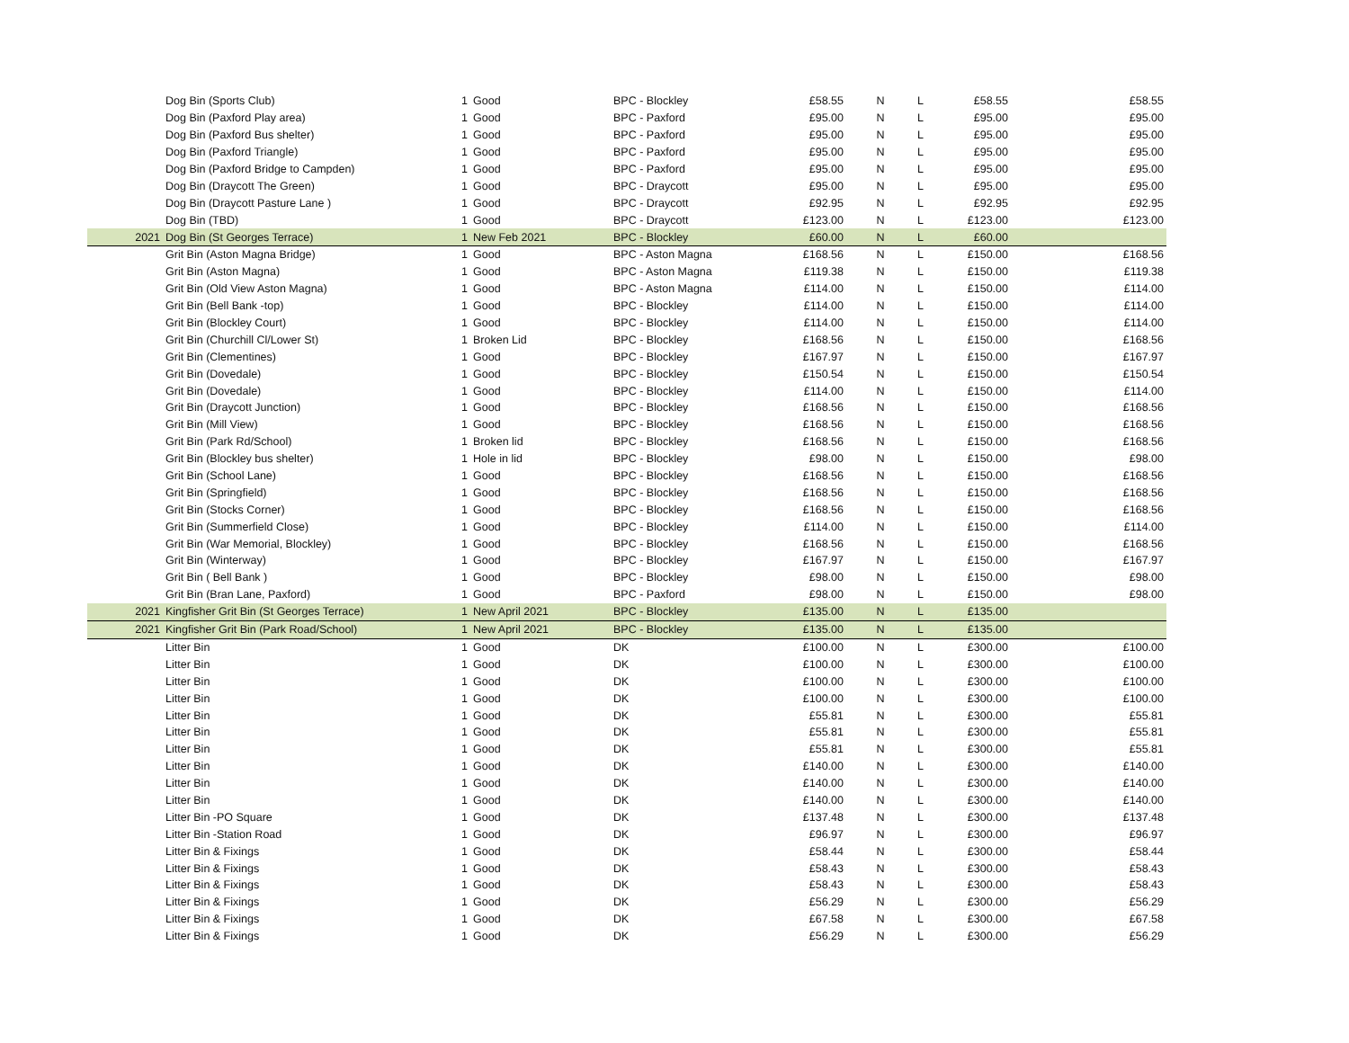| | Dog Bin (Sports Club) | 1 | Good | BPC - Blockley | £58.55 | N | L | £58.55 | £58.55 |
| | Dog Bin (Paxford Play area) | 1 | Good | BPC - Paxford | £95.00 | N | L | £95.00 | £95.00 |
| | Dog Bin (Paxford Bus shelter) | 1 | Good | BPC - Paxford | £95.00 | N | L | £95.00 | £95.00 |
| | Dog Bin (Paxford Triangle) | 1 | Good | BPC - Paxford | £95.00 | N | L | £95.00 | £95.00 |
| | Dog Bin (Paxford Bridge to Campden) | 1 | Good | BPC - Paxford | £95.00 | N | L | £95.00 | £95.00 |
| | Dog Bin (Draycott The Green) | 1 | Good | BPC - Draycott | £95.00 | N | L | £95.00 | £95.00 |
| | Dog Bin (Draycott Pasture Lane ) | 1 | Good | BPC - Draycott | £92.95 | N | L | £92.95 | £92.95 |
| | Dog Bin (TBD) | 1 | Good | BPC - Draycott | £123.00 | N | L | £123.00 | £123.00 |
| 2021 | Dog Bin (St Georges Terrace) | 1 | New Feb 2021 | BPC - Blockley | £60.00 | N | L | £60.00 | |
| | Grit Bin (Aston Magna Bridge) | 1 | Good | BPC - Aston Magna | £168.56 | N | L | £150.00 | £168.56 |
| | Grit Bin (Aston Magna) | 1 | Good | BPC - Aston Magna | £119.38 | N | L | £150.00 | £119.38 |
| | Grit Bin (Old View Aston Magna) | 1 | Good | BPC - Aston Magna | £114.00 | N | L | £150.00 | £114.00 |
| | Grit Bin (Bell Bank -top) | 1 | Good | BPC - Blockley | £114.00 | N | L | £150.00 | £114.00 |
| | Grit Bin (Blockley Court) | 1 | Good | BPC - Blockley | £114.00 | N | L | £150.00 | £114.00 |
| | Grit Bin (Churchill Cl/Lower St) | 1 | Broken Lid | BPC - Blockley | £168.56 | N | L | £150.00 | £168.56 |
| | Grit Bin (Clementines) | 1 | Good | BPC - Blockley | £167.97 | N | L | £150.00 | £167.97 |
| | Grit Bin (Dovedale) | 1 | Good | BPC - Blockley | £150.54 | N | L | £150.00 | £150.54 |
| | Grit Bin (Dovedale) | 1 | Good | BPC - Blockley | £114.00 | N | L | £150.00 | £114.00 |
| | Grit Bin (Draycott Junction) | 1 | Good | BPC - Blockley | £168.56 | N | L | £150.00 | £168.56 |
| | Grit Bin (Mill View) | 1 | Good | BPC - Blockley | £168.56 | N | L | £150.00 | £168.56 |
| | Grit Bin (Park Rd/School) | 1 | Broken lid | BPC - Blockley | £168.56 | N | L | £150.00 | £168.56 |
| | Grit Bin (Blockley bus shelter) | 1 | Hole in lid | BPC - Blockley | £98.00 | N | L | £150.00 | £98.00 |
| | Grit Bin (School Lane) | 1 | Good | BPC - Blockley | £168.56 | N | L | £150.00 | £168.56 |
| | Grit Bin (Springfield) | 1 | Good | BPC - Blockley | £168.56 | N | L | £150.00 | £168.56 |
| | Grit Bin (Stocks Corner) | 1 | Good | BPC - Blockley | £168.56 | N | L | £150.00 | £168.56 |
| | Grit Bin (Summerfield Close) | 1 | Good | BPC - Blockley | £114.00 | N | L | £150.00 | £114.00 |
| | Grit Bin (War Memorial, Blockley) | 1 | Good | BPC - Blockley | £168.56 | N | L | £150.00 | £168.56 |
| | Grit Bin (Winterway) | 1 | Good | BPC - Blockley | £167.97 | N | L | £150.00 | £167.97 |
| | Grit Bin ( Bell Bank ) | 1 | Good | BPC - Blockley | £98.00 | N | L | £150.00 | £98.00 |
| | Grit Bin (Bran Lane, Paxford) | 1 | Good | BPC - Paxford | £98.00 | N | L | £150.00 | £98.00 |
| 2021 | Kingfisher Grit Bin (St Georges Terrace) | 1 | New April 2021 | BPC - Blockley | £135.00 | N | L | £135.00 | |
| 2021 | Kingfisher Grit Bin (Park Road/School) | 1 | New April 2021 | BPC - Blockley | £135.00 | N | L | £135.00 | |
| | Litter Bin | 1 | Good | DK | £100.00 | N | L | £300.00 | £100.00 |
| | Litter Bin | 1 | Good | DK | £100.00 | N | L | £300.00 | £100.00 |
| | Litter Bin | 1 | Good | DK | £100.00 | N | L | £300.00 | £100.00 |
| | Litter Bin | 1 | Good | DK | £100.00 | N | L | £300.00 | £100.00 |
| | Litter Bin | 1 | Good | DK | £55.81 | N | L | £300.00 | £55.81 |
| | Litter Bin | 1 | Good | DK | £55.81 | N | L | £300.00 | £55.81 |
| | Litter Bin | 1 | Good | DK | £55.81 | N | L | £300.00 | £55.81 |
| | Litter Bin | 1 | Good | DK | £140.00 | N | L | £300.00 | £140.00 |
| | Litter Bin | 1 | Good | DK | £140.00 | N | L | £300.00 | £140.00 |
| | Litter Bin | 1 | Good | DK | £140.00 | N | L | £300.00 | £140.00 |
| | Litter Bin -PO Square | 1 | Good | DK | £137.48 | N | L | £300.00 | £137.48 |
| | Litter Bin -Station Road | 1 | Good | DK | £96.97 | N | L | £300.00 | £96.97 |
| | Litter Bin & Fixings | 1 | Good | DK | £58.44 | N | L | £300.00 | £58.44 |
| | Litter Bin & Fixings | 1 | Good | DK | £58.43 | N | L | £300.00 | £58.43 |
| | Litter Bin & Fixings | 1 | Good | DK | £58.43 | N | L | £300.00 | £58.43 |
| | Litter Bin & Fixings | 1 | Good | DK | £56.29 | N | L | £300.00 | £56.29 |
| | Litter Bin & Fixings | 1 | Good | DK | £67.58 | N | L | £300.00 | £67.58 |
| | Litter Bin & Fixings | 1 | Good | DK | £56.29 | N | L | £300.00 | £56.29 |